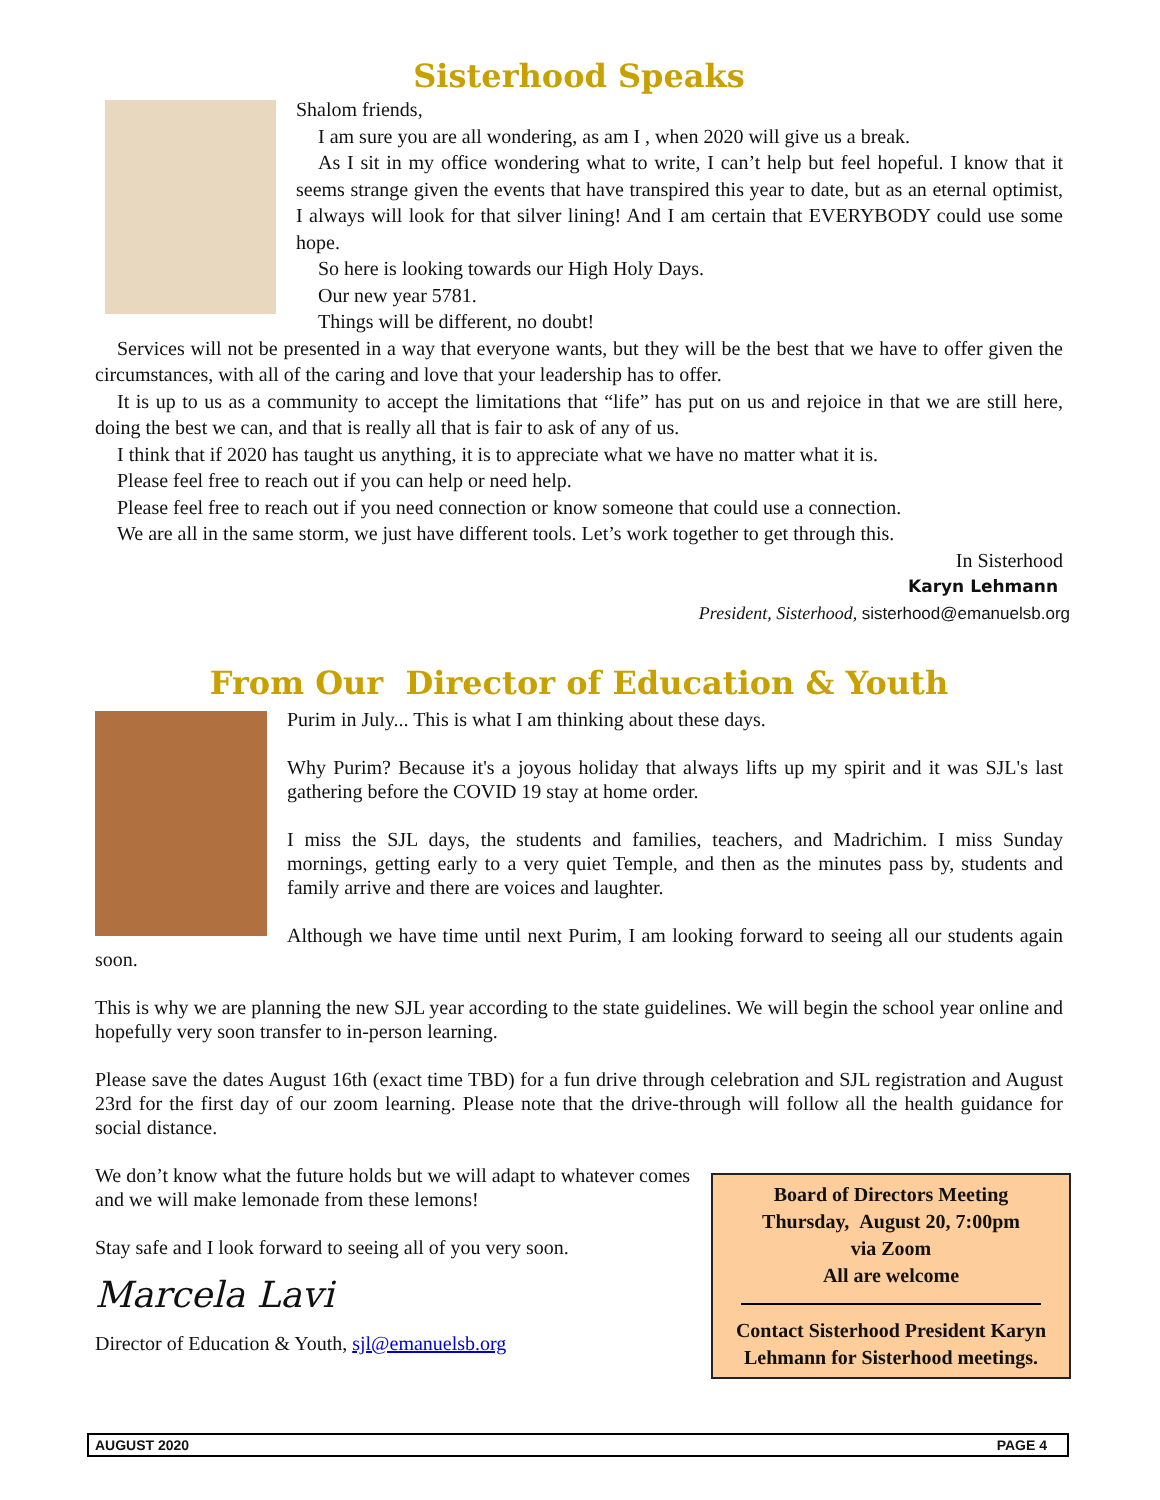Sisterhood Speaks
Shalom friends,
I am sure you are all wondering, as am I , when 2020 will give us a break.
As I sit in my office wondering what to write, I can’t help but feel hopeful. I know that it seems strange given the events that have transpired this year to date, but as an eternal optimist, I always will look for that silver lining! And I am certain that EVERYBODY could use some hope.
So here is looking towards our High Holy Days.
Our new year 5781.
Things will be different, no doubt!
Services will not be presented in a way that everyone wants, but they will be the best that we have to offer given the circumstances, with all of the caring and love that your leadership has to offer.
It is up to us as a community to accept the limitations that “life” has put on us and rejoice in that we are still here, doing the best we can, and that is really all that is fair to ask of any of us.
I think that if 2020 has taught us anything, it is to appreciate what we have no matter what it is.
Please feel free to reach out if you can help or need help.
Please feel free to reach out if you need connection or know someone that could use a connection.
We are all in the same storm, we just have different tools. Let’s work together to get through this.
In Sisterhood
Karyn Lehmann
President, Sisterhood, sisterhood@emanuelsb.org
From Our Director of Education & Youth
Purim in July... This is what I am thinking about these days.
Why Purim? Because it's a joyous holiday that always lifts up my spirit and it was SJL's last gathering before the COVID 19 stay at home order.
I miss the SJL days, the students and families, teachers, and Madrichim. I miss Sunday mornings, getting early to a very quiet Temple, and then as the minutes pass by, students and family arrive and there are voices and laughter.
Although we have time until next Purim, I am looking forward to seeing all our students again soon.
This is why we are planning the new SJL year according to the state guidelines. We will begin the school year online and hopefully very soon transfer to in-person learning.
Please save the dates August 16th (exact time TBD) for a fun drive through celebration and SJL registration and August 23rd for the first day of our zoom learning. Please note that the drive-through will follow all the health guidance for social distance.
Board of Directors Meeting
Thursday, August 20, 7:00pm
via Zoom
All are welcome
Contact Sisterhood President Karyn Lehmann for Sisterhood meetings.
We don’t know what the future holds but we will adapt to whatever comes and we will make lemonade from these lemons!
Stay safe and I look forward to seeing all of you very soon.
Marcela Lavi
Director of Education & Youth, sjl@emanuelsb.org
AUGUST 2020 PAGE 4